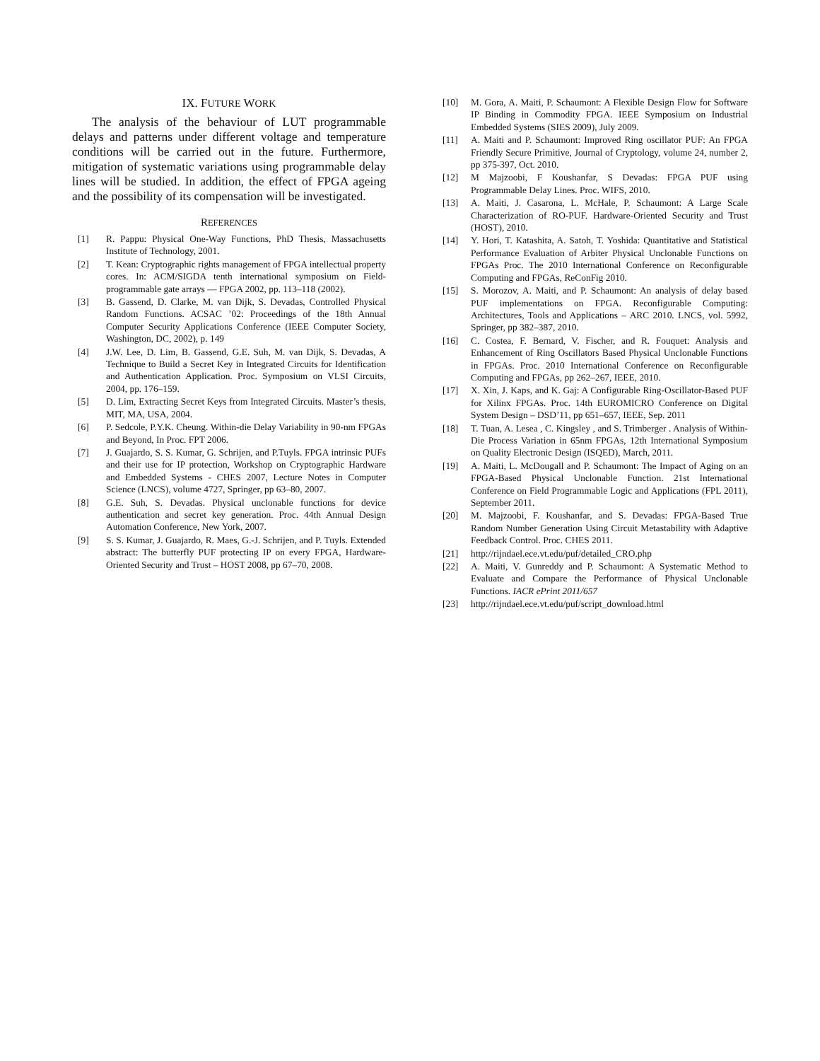IX. FUTURE WORK
The analysis of the behaviour of LUT programmable delays and patterns under different voltage and temperature conditions will be carried out in the future. Furthermore, mitigation of systematic variations using programmable delay lines will be studied. In addition, the effect of FPGA ageing and the possibility of its compensation will be investigated.
REFERENCES
[1] R. Pappu: Physical One-Way Functions, PhD Thesis, Massachusetts Institute of Technology, 2001.
[2] T. Kean: Cryptographic rights management of FPGA intellectual property cores. In: ACM/SIGDA tenth international symposium on Field-programmable gate arrays — FPGA 2002, pp. 113–118 (2002).
[3] B. Gassend, D. Clarke, M. van Dijk, S. Devadas, Controlled Physical Random Functions. ACSAC ’02: Proceedings of the 18th Annual Computer Security Applications Conference (IEEE Computer Society, Washington, DC, 2002), p. 149
[4] J.W. Lee, D. Lim, B. Gassend, G.E. Suh, M. van Dijk, S. Devadas, A Technique to Build a Secret Key in Integrated Circuits for Identification and Authentication Application. Proc. Symposium on VLSI Circuits, 2004, pp. 176–159.
[5] D. Lim, Extracting Secret Keys from Integrated Circuits. Master’s thesis, MIT, MA, USA, 2004.
[6] P. Sedcole, P.Y.K. Cheung. Within-die Delay Variability in 90-nm FPGAs and Beyond, In Proc. FPT 2006.
[7] J. Guajardo, S. S. Kumar, G. Schrijen, and P.Tuyls. FPGA intrinsic PUFs and their use for IP protection, Workshop on Cryptographic Hardware and Embedded Systems - CHES 2007, Lecture Notes in Computer Science (LNCS), volume 4727, Springer, pp 63–80, 2007.
[8] G.E. Suh, S. Devadas. Physical unclonable functions for device authentication and secret key generation. Proc. 44th Annual Design Automation Conference, New York, 2007.
[9] S. S. Kumar, J. Guajardo, R. Maes, G.-J. Schrijen, and P. Tuyls. Extended abstract: The butterfly PUF protecting IP on every FPGA, Hardware-Oriented Security and Trust – HOST 2008, pp 67–70, 2008.
[10] M. Gora, A. Maiti, P. Schaumont: A Flexible Design Flow for Software IP Binding in Commodity FPGA. IEEE Symposium on Industrial Embedded Systems (SIES 2009), July 2009.
[11] A. Maiti and P. Schaumont: Improved Ring oscillator PUF: An FPGA Friendly Secure Primitive, Journal of Cryptology, volume 24, number 2, pp 375-397, Oct. 2010.
[12] M Majzoobi, F Koushanfar, S Devadas: FPGA PUF using Programmable Delay Lines. Proc. WIFS, 2010.
[13] A. Maiti, J. Casarona, L. McHale, P. Schaumont: A Large Scale Characterization of RO-PUF. Hardware-Oriented Security and Trust (HOST), 2010.
[14] Y. Hori, T. Katashita, A. Satoh, T. Yoshida: Quantitative and Statistical Performance Evaluation of Arbiter Physical Unclonable Functions on FPGAs Proc. The 2010 International Conference on Reconfigurable Computing and FPGAs, ReConFig 2010.
[15] S. Morozov, A. Maiti, and P. Schaumont: An analysis of delay based PUF implementations on FPGA. Reconfigurable Computing: Architectures, Tools and Applications – ARC 2010. LNCS, vol. 5992, Springer, pp 382–387, 2010.
[16] C. Costea, F. Bernard, V. Fischer, and R. Fouquet: Analysis and Enhancement of Ring Oscillators Based Physical Unclonable Functions in FPGAs. Proc. 2010 International Conference on Reconfigurable Computing and FPGAs, pp 262–267, IEEE, 2010.
[17] X. Xin, J. Kaps, and K. Gaj: A Configurable Ring-Oscillator-Based PUF for Xilinx FPGAs. Proc. 14th EUROMICRO Conference on Digital System Design – DSD’11, pp 651–657, IEEE, Sep. 2011
[18] T. Tuan, A. Lesea , C. Kingsley , and S. Trimberger . Analysis of Within-Die Process Variation in 65nm FPGAs, 12th International Symposium on Quality Electronic Design (ISQED), March, 2011.
[19] A. Maiti, L. McDougall and P. Schaumont: The Impact of Aging on an FPGA-Based Physical Unclonable Function. 21st International Conference on Field Programmable Logic and Applications (FPL 2011), September 2011.
[20] M. Majzoobi, F. Koushanfar, and S. Devadas: FPGA-Based True Random Number Generation Using Circuit Metastability with Adaptive Feedback Control. Proc. CHES 2011.
[21] http://rijndael.ece.vt.edu/puf/detailed_CRO.php
[22] A. Maiti, V. Gunreddy and P. Schaumont: A Systematic Method to Evaluate and Compare the Performance of Physical Unclonable Functions. IACR ePrint 2011/657
[23] http://rijndael.ece.vt.edu/puf/script_download.html